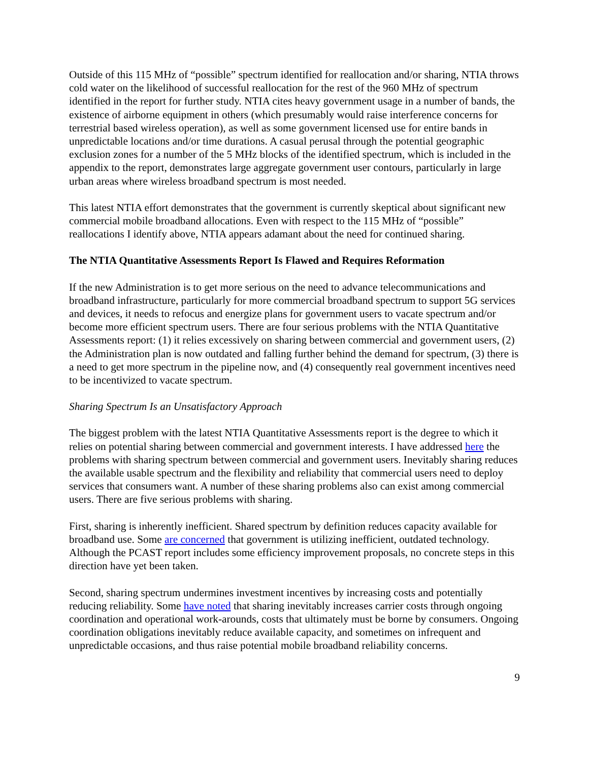Outside of this 115 MHz of “possible” spectrum identified for reallocation and/or sharing, NTIA throws cold water on the likelihood of successful reallocation for the rest of the 960 MHz of spectrum identified in the report for further study. NTIA cites heavy government usage in a number of bands, the existence of airborne equipment in others (which presumably would raise interference concerns for terrestrial based wireless operation), as well as some government licensed use for entire bands in unpredictable locations and/or time durations. A casual perusal through the potential geographic exclusion zones for a number of the 5 MHz blocks of the identified spectrum, which is included in the appendix to the report, demonstrates large aggregate government user contours, particularly in large urban areas where wireless broadband spectrum is most needed.
This latest NTIA effort demonstrates that the government is currently skeptical about significant new commercial mobile broadband allocations. Even with respect to the 115 MHz of “possible” reallocations I identify above, NTIA appears adamant about the need for continued sharing.
The NTIA Quantitative Assessments Report Is Flawed and Requires Reformation
If the new Administration is to get more serious on the need to advance telecommunications and broadband infrastructure, particularly for more commercial broadband spectrum to support 5G services and devices, it needs to refocus and energize plans for government users to vacate spectrum and/or become more efficient spectrum users. There are four serious problems with the NTIA Quantitative Assessments report: (1) it relies excessively on sharing between commercial and government users, (2) the Administration plan is now outdated and falling further behind the demand for spectrum, (3) there is a need to get more spectrum in the pipeline now, and (4) consequently real government incentives need to be incentivized to vacate spectrum.
Sharing Spectrum Is an Unsatisfactory Approach
The biggest problem with the latest NTIA Quantitative Assessments report is the degree to which it relies on potential sharing between commercial and government interests. I have addressed here the problems with sharing spectrum between commercial and government users. Inevitably sharing reduces the available usable spectrum and the flexibility and reliability that commercial users need to deploy services that consumers want. A number of these sharing problems also can exist among commercial users. There are five serious problems with sharing.
First, sharing is inherently inefficient. Shared spectrum by definition reduces capacity available for broadband use. Some are concerned that government is utilizing inefficient, outdated technology. Although the PCAST report includes some efficiency improvement proposals, no concrete steps in this direction have yet been taken.
Second, sharing spectrum undermines investment incentives by increasing costs and potentially reducing reliability. Some have noted that sharing inevitably increases carrier costs through ongoing coordination and operational work-arounds, costs that ultimately must be borne by consumers. Ongoing coordination obligations inevitably reduce available capacity, and sometimes on infrequent and unpredictable occasions, and thus raise potential mobile broadband reliability concerns.
9